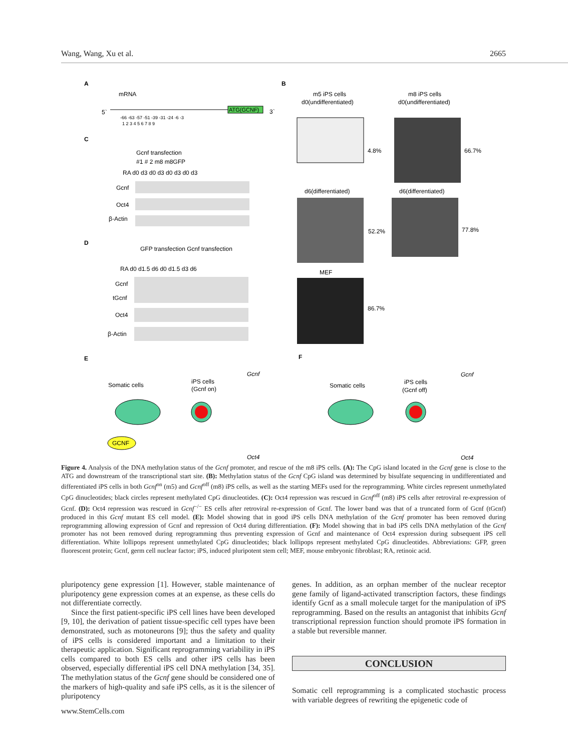Wang, Wang, Xu et al. 2665
A
B
mRNA
5`
ATG(GCNF)
3`
-66 -63 -57 -51 -39 -31 -24 -6 -3
1 2 3 4 5 6 7 8 9
C
Gcnf transfection
#1 # 2 m8 m8GFP
RA d0 d3 d0 d3 d0 d3 d0 d3
Gcnf
Oct4
β-Actin
D
GFP transfection Gcnf transfection
RA d0 d1.5 d6 d0 d1.5 d3 d6
Gcnf
tGcnf
Oct4
β-Actin
m5 iPS cells
m8 iPS cells
d0(undifferentiated)
d0(undifferentiated)
4.8%
66.7%
d6(differentiated)
d6(differentiated)
52.2%
77.8%
MEF
86.7%
E
F
Somatic cells
iPS cells
(Gcnf on)
Somatic cells
iPS cells
(Gcnf off)
Gcnf
Gcnf
GCNF
Oct4
Oct4
Figure 4. Analysis of the DNA methylation status of the Gcnf promoter, and rescue of the m8 iPS cells. (A): The CpG island located in the Gcnf gene is close to the ATG and downstream of the transcriptional start site. (B): Methylation status of the Gcnf CpG island was determined by bisulfate sequencing in undifferentiated and differentiated iPS cells in both Gcnf<sup>on</sup> (m5) and Gcnf<sup>off</sup> (m8) iPS cells, as well as the starting MEFs used for the reprogramming. White circles represent unmethylated CpG dinucleotides; black circles represent methylated CpG dinucleotides. (C): Oct4 repression was rescued in Gcnf<sup>off</sup> (m8) iPS cells after retroviral re-expression of Gcnf. (D): Oct4 repression was rescued in Gcnf<sup>−/−</sup> ES cells after retroviral re-expression of Gcnf. The lower band was that of a truncated form of Gcnf (tGcnf) produced in this Gcnf mutant ES cell model. (E): Model showing that in good iPS cells DNA methylation of the Gcnf promoter has been removed during reprogramming allowing expression of Gcnf and repression of Oct4 during differentiation. (F): Model showing that in bad iPS cells DNA methylation of the Gcnf promoter has not been removed during reprogramming thus preventing expression of Gcnf and maintenance of Oct4 expression during subsequent iPS cell differentiation. White lollipops represent unmethylated CpG dinucleotides; black lollipops represent methylated CpG dinucleotides. Abbreviations: GFP, green fluorescent protein; Gcnf, germ cell nuclear factor; iPS, induced pluripotent stem cell; MEF, mouse embryonic fibroblast; RA, retinoic acid.
pluripotency gene expression [1]. However, stable maintenance of pluripotency gene expression comes at an expense, as these cells do not differentiate correctly.
Since the first patient-specific iPS cell lines have been developed [9, 10], the derivation of patient tissue-specific cell types have been demonstrated, such as motoneurons [9]; thus the safety and quality of iPS cells is considered important and a limitation to their therapeutic application. Significant reprogramming variability in iPS cells compared to both ES cells and other iPS cells has been observed, especially differential iPS cell DNA methylation [34, 35]. The methylation status of the Gcnf gene should be considered one of the markers of high-quality and safe iPS cells, as it is the silencer of pluripotency
genes. In addition, as an orphan member of the nuclear receptor gene family of ligand-activated transcription factors, these findings identify Gcnf as a small molecule target for the manipulation of iPS reprogramming. Based on the results an antagonist that inhibits Gcnf transcriptional repression function should promote iPS formation in a stable but reversible manner.
CONCLUSION
Somatic cell reprogramming is a complicated stochastic process with variable degrees of rewriting the epigenetic code of
www.StemCells.com